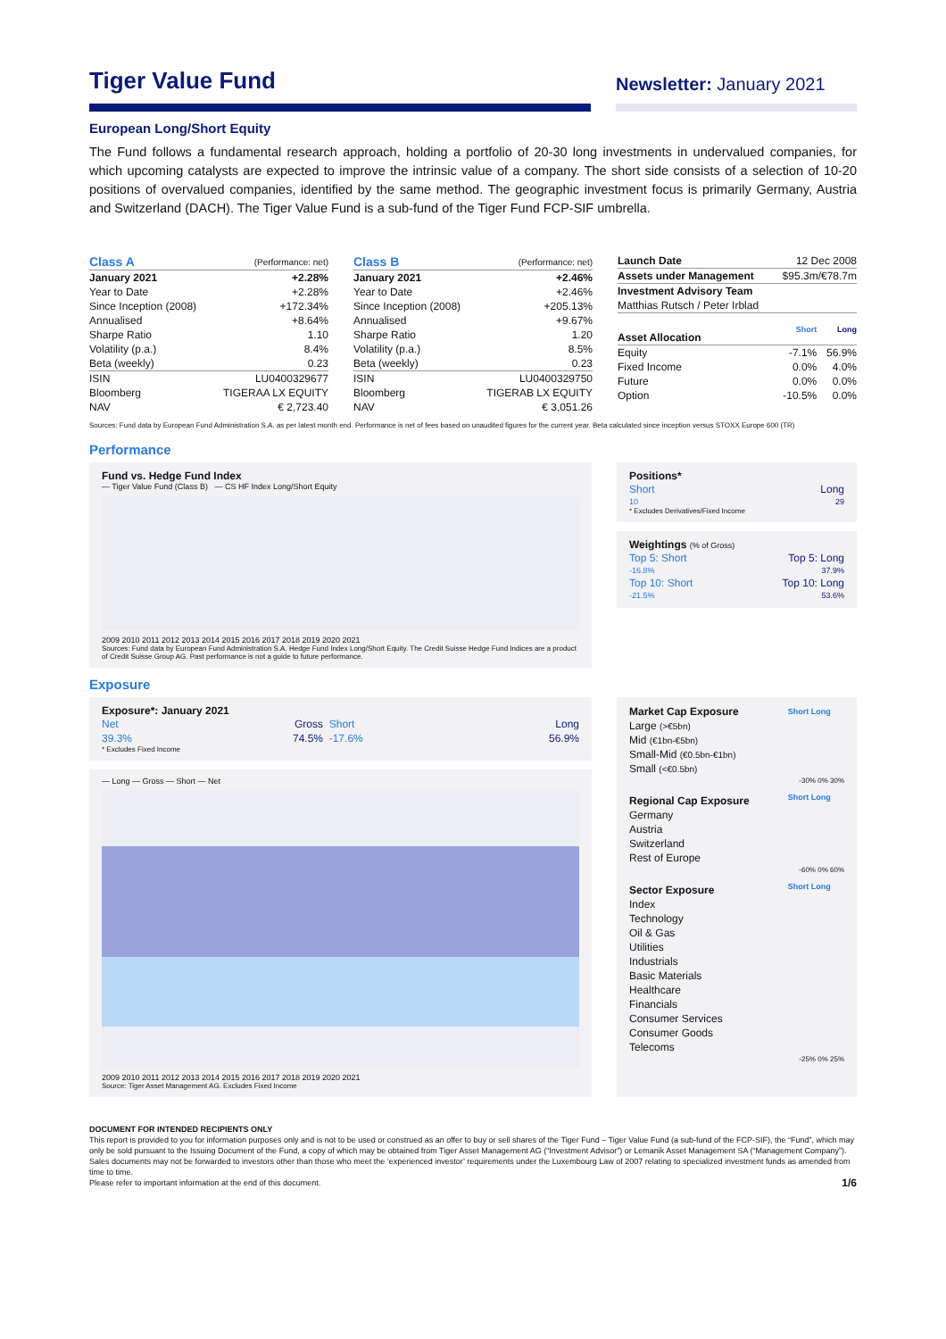Tiger Value Fund
Newsletter: January 2021
European Long/Short Equity
The Fund follows a fundamental research approach, holding a portfolio of 20-30 long investments in undervalued companies, for which upcoming catalysts are expected to improve the intrinsic value of a company. The short side consists of a selection of 10-20 positions of overvalued companies, identified by the same method. The geographic investment focus is primarily Germany, Austria and Switzerland (DACH). The Tiger Value Fund is a sub-fund of the Tiger Fund FCP-SIF umbrella.
| Class A | (Performance: net) |
| January 2021 | +2.28% |
| Year to Date | +2.28% |
| Since Inception (2008) | +172.34% |
| Annualised | +8.64% |
| Sharpe Ratio | 1.10 |
| Volatility (p.a.) | 8.4% |
| Beta (weekly) | 0.23 |
| ISIN | LU0400329677 |
| Bloomberg | TIGERAA LX EQUITY |
| NAV | € 2,723.40 |
| Class B | (Performance: net) |
| January 2021 | +2.46% |
| Year to Date | +2.46% |
| Since Inception (2008) | +205.13% |
| Annualised | +9.67% |
| Sharpe Ratio | 1.20 |
| Volatility (p.a.) | 8.5% |
| Beta (weekly) | 0.23 |
| ISIN | LU0400329750 |
| Bloomberg | TIGERAB LX EQUITY |
| NAV | € 3,051.26 |
| Launch Date | 12 Dec 2008 | |
| Assets under Management | $95.3m/€78.7m | |
| Investment Advisory Team | | |
| Matthias Rutsch / Peter Irblad | | |
| Asset Allocation | Short | Long |
| Equity | -7.1% | 56.9% |
| Fixed Income | 0.0% | 4.0% |
| Future | 0.0% | 0.0% |
| Option | -10.5% | 0.0% |
Sources: Fund data by European Fund Administration S.A. as per latest month end. Performance is net of fees based on unaudited figures for the current year. Beta calculated since inception versus STOXX Europe 600 (TR)
Performance
Fund vs. Hedge Fund Index
— Tiger Value Fund (Class B) — CS HF Index Long/Short Equity
2009 2010 2011 2012 2013 2014 2015 2016 2017 2018 2019 2020 2021
Sources: Fund data by European Fund Administration S.A. Hedge Fund Index Long/Short Equity. The Credit Suisse Hedge Fund Indices are a product of Credit Suisse Group AG. Past performance is not a guide to future performance.
Positions*
| Short | Long |
| 10 | 29 |
* Excludes Derivatives/Fixed Income
Weightings (% of Gross)
| Top 5: Short | Top 5: Long |
| -16.8% | 37.9% |
| Top 10: Short | Top 10: Long |
| -21.5% | 53.6% |
Exposure
Exposure*: January 2021
| Net | Gross | Short | Long |
| 39.3% | 74.5% | -17.6% | 56.9% |
* Excludes Fixed Income
— Long — Gross — Short — Net
2009 2010 2011 2012 2013 2014 2015 2016 2017 2018 2019 2020 2021
Source: Tiger Asset Management AG. Excludes Fixed Income
| Market Cap Exposure | Short Long |
| --- | --- |
| Large (>€5bn) | |
| Mid (€1bn-€5bn) | |
| Small-Mid (€0.5bn-€1bn) | |
| Small (<€0.5bn) | |
| -30% 0% 30% | |
| Regional Cap Exposure | Short Long |
| Germany | |
| Austria | |
| Switzerland | |
| Rest of Europe | |
| -60% 0% 60% | |
| Sector Exposure | Short Long |
| Index | |
| Technology | |
| Oil & Gas | |
| Utilities | |
| Industrials | |
| Basic Materials | |
| Healthcare | |
| Financials | |
| Consumer Services | |
| Consumer Goods | |
| Telecoms | |
| -25% 0% 25% | |
DOCUMENT FOR INTENDED RECIPIENTS ONLY
This report is provided to you for information purposes only and is not to be used or construed as an offer to buy or sell shares of the Tiger Fund – Tiger Value Fund (a sub-fund of the FCP-SIF), the “Fund”, which may only be sold pursuant to the Issuing Document of the Fund, a copy of which may be obtained from Tiger Asset Management AG (“Investment Advisor”) or Lemanik Asset Management SA (“Management Company”). Sales documents may not be forwarded to investors other than those who meet the ‘experienced investor’ requirements under the Luxembourg Law of 2007 relating to specialized investment funds as amended from time to time.
Please refer to important information at the end of this document. 1/6